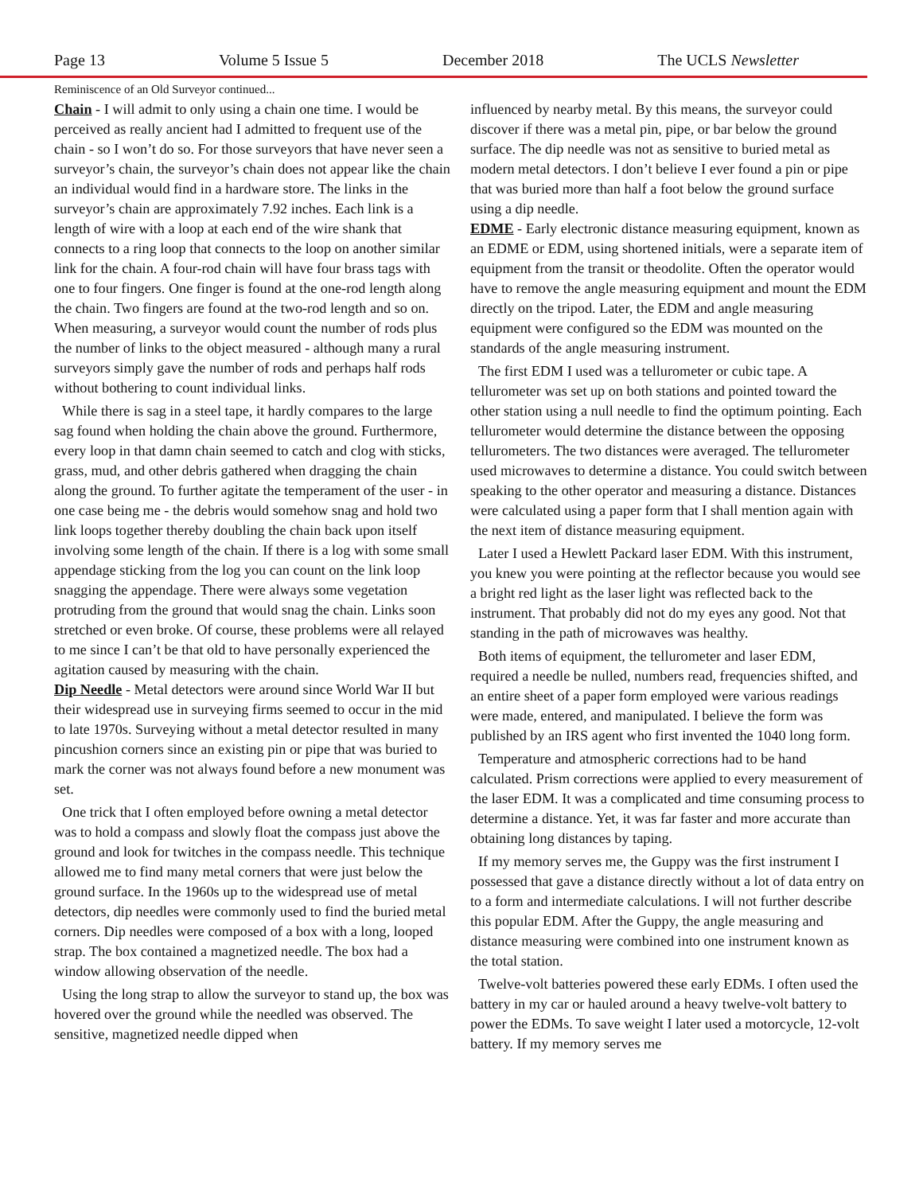Page 13 Volume 5 Issue 5 December 2018 The UCLS Newsletter
Reminiscence of an Old Surveyor continued...
Chain - I will admit to only using a chain one time. I would be perceived as really ancient had I admitted to frequent use of the chain - so I won’t do so. For those surveyors that have never seen a surveyor’s chain, the surveyor’s chain does not appear like the chain an individual would find in a hardware store. The links in the surveyor’s chain are approximately 7.92 inches. Each link is a length of wire with a loop at each end of the wire shank that connects to a ring loop that connects to the loop on another similar link for the chain. A four-rod chain will have four brass tags with one to four fingers. One finger is found at the one-rod length along the chain. Two fingers are found at the two-rod length and so on. When measuring, a surveyor would count the number of rods plus the number of links to the object measured - although many a rural surveyors simply gave the number of rods and perhaps half rods without bothering to count individual links.
While there is sag in a steel tape, it hardly compares to the large sag found when holding the chain above the ground. Furthermore, every loop in that damn chain seemed to catch and clog with sticks, grass, mud, and other debris gathered when dragging the chain along the ground. To further agitate the temperament of the user - in one case being me - the debris would somehow snag and hold two link loops together thereby doubling the chain back upon itself involving some length of the chain. If there is a log with some small appendage sticking from the log you can count on the link loop snagging the appendage. There were always some vegetation protruding from the ground that would snag the chain. Links soon stretched or even broke. Of course, these problems were all relayed to me since I can’t be that old to have personally experienced the agitation caused by measuring with the chain.
Dip Needle - Metal detectors were around since World War II but their widespread use in surveying firms seemed to occur in the mid to late 1970s. Surveying without a metal detector resulted in many pincushion corners since an existing pin or pipe that was buried to mark the corner was not always found before a new monument was set.
One trick that I often employed before owning a metal detector was to hold a compass and slowly float the compass just above the ground and look for twitches in the compass needle. This technique allowed me to find many metal corners that were just below the ground surface. In the 1960s up to the widespread use of metal detectors, dip needles were commonly used to find the buried metal corners. Dip needles were composed of a box with a long, looped strap. The box contained a magnetized needle. The box had a window allowing observation of the needle.
Using the long strap to allow the surveyor to stand up, the box was hovered over the ground while the needled was observed. The sensitive, magnetized needle dipped when
influenced by nearby metal. By this means, the surveyor could discover if there was a metal pin, pipe, or bar below the ground surface. The dip needle was not as sensitive to buried metal as modern metal detectors. I don’t believe I ever found a pin or pipe that was buried more than half a foot below the ground surface using a dip needle.
EDME - Early electronic distance measuring equipment, known as an EDME or EDM, using shortened initials, were a separate item of equipment from the transit or theodolite. Often the operator would have to remove the angle measuring equipment and mount the EDM directly on the tripod. Later, the EDM and angle measuring equipment were configured so the EDM was mounted on the standards of the angle measuring instrument.
The first EDM I used was a tellurometer or cubic tape. A tellurometer was set up on both stations and pointed toward the other station using a null needle to find the optimum pointing. Each tellurometer would determine the distance between the opposing tellurometers. The two distances were averaged. The tellurometer used microwaves to determine a distance. You could switch between speaking to the other operator and measuring a distance. Distances were calculated using a paper form that I shall mention again with the next item of distance measuring equipment.
Later I used a Hewlett Packard laser EDM. With this instrument, you knew you were pointing at the reflector because you would see a bright red light as the laser light was reflected back to the instrument. That probably did not do my eyes any good. Not that standing in the path of microwaves was healthy.
Both items of equipment, the tellurometer and laser EDM, required a needle be nulled, numbers read, frequencies shifted, and an entire sheet of a paper form employed were various readings were made, entered, and manipulated. I believe the form was published by an IRS agent who first invented the 1040 long form.
Temperature and atmospheric corrections had to be hand calculated. Prism corrections were applied to every measurement of the laser EDM. It was a complicated and time consuming process to determine a distance. Yet, it was far faster and more accurate than obtaining long distances by taping.
If my memory serves me, the Guppy was the first instrument I possessed that gave a distance directly without a lot of data entry on to a form and intermediate calculations. I will not further describe this popular EDM. After the Guppy, the angle measuring and distance measuring were combined into one instrument known as the total station.
Twelve-volt batteries powered these early EDMs. I often used the battery in my car or hauled around a heavy twelve-volt battery to power the EDMs. To save weight I later used a motorcycle, 12-volt battery. If my memory serves me